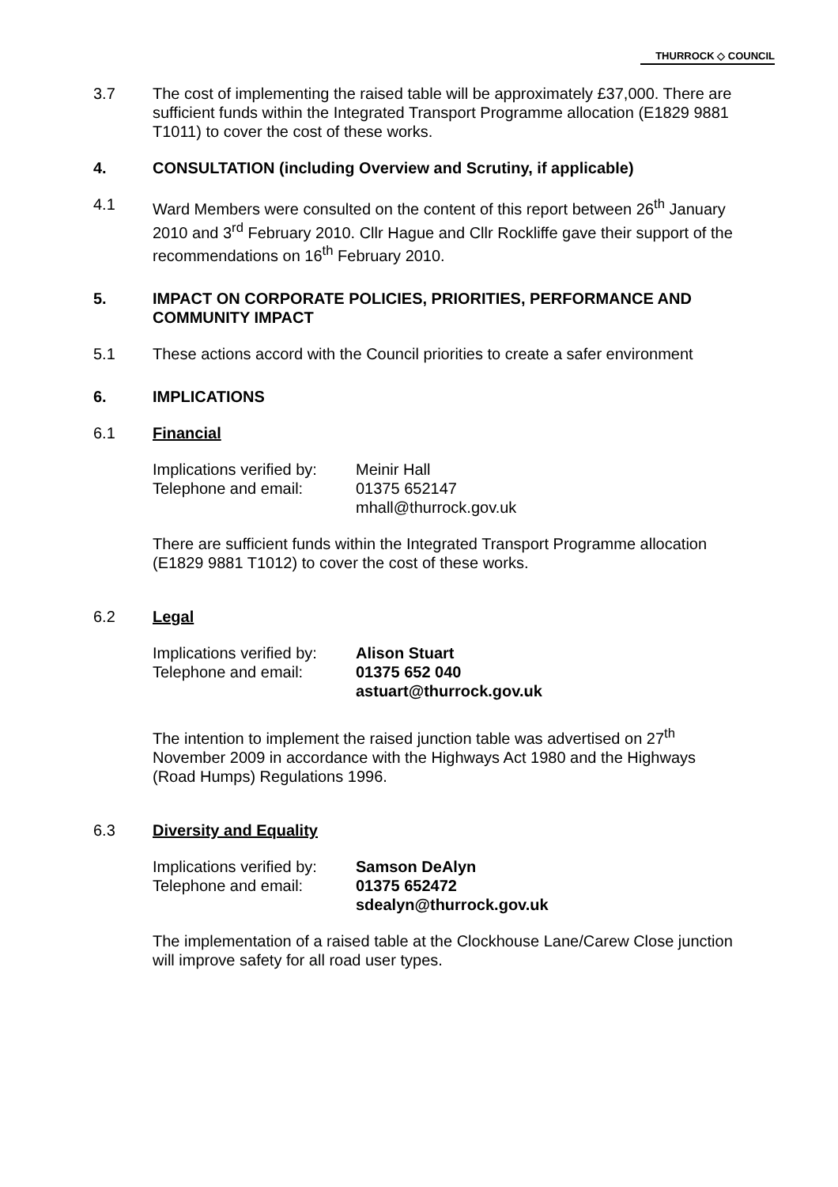THURROCK ◇ COUNCIL
3.7 The cost of implementing the raised table will be approximately £37,000. There are sufficient funds within the Integrated Transport Programme allocation (E1829 9881 T1011) to cover the cost of these works.
4. CONSULTATION (including Overview and Scrutiny, if applicable)
4.1 Ward Members were consulted on the content of this report between 26<sup>th</sup> January 2010 and 3<sup>rd</sup> February 2010. Cllr Hague and Cllr Rockliffe gave their support of the recommendations on 16<sup>th</sup> February 2010.
5. IMPACT ON CORPORATE POLICIES, PRIORITIES, PERFORMANCE AND COMMUNITY IMPACT
5.1 These actions accord with the Council priorities to create a safer environment
6. IMPLICATIONS
6.1 Financial
Implications verified by:
Telephone and email:
Meinir Hall
01375 652147
mhall@thurrock.gov.uk
There are sufficient funds within the Integrated Transport Programme allocation (E1829 9881 T1012) to cover the cost of these works.
6.2 Legal
Implications verified by:
Telephone and email:
Alison Stuart
01375 652 040
astuart@thurrock.gov.uk
The intention to implement the raised junction table was advertised on 27<sup>th</sup> November 2009 in accordance with the Highways Act 1980 and the Highways (Road Humps) Regulations 1996.
6.3 Diversity and Equality
Implications verified by:
Telephone and email:
Samson DeAlyn
01375 652472
sdealyn@thurrock.gov.uk
The implementation of a raised table at the Clockhouse Lane/Carew Close junction will improve safety for all road user types.